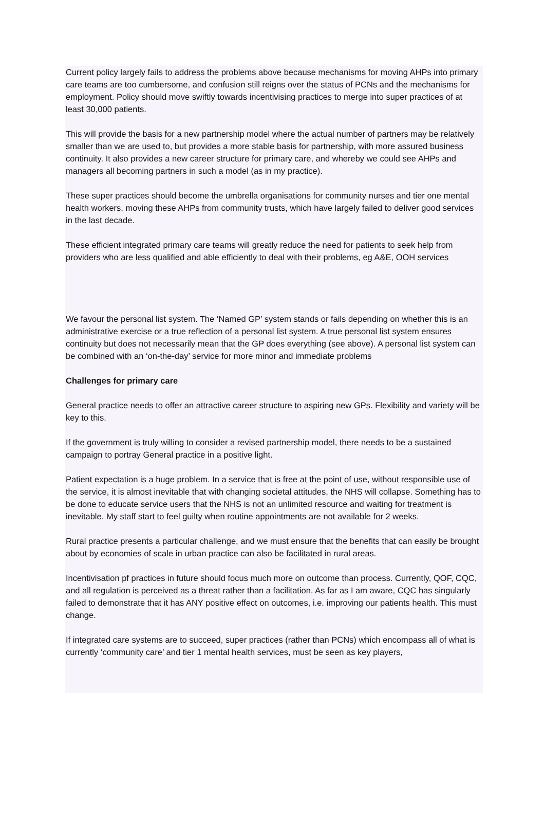Current policy largely fails to address the problems above because mechanisms for moving AHPs into primary care teams are too cumbersome, and confusion still reigns over the status of PCNs and the mechanisms for employment. Policy should move swiftly towards incentivising practices to merge into super practices of at least 30,000 patients.
This will provide the basis for a new partnership model where the actual number of partners may be relatively smaller than we are used to, but provides a more stable basis for partnership, with more assured business continuity. It also provides a new career structure for primary care, and whereby we could see AHPs and managers all becoming partners in such a model (as in my practice).
These super practices should become the umbrella organisations for community nurses and tier one mental health workers, moving these AHPs from community trusts, which have largely failed to deliver good services in the last decade.
These efficient integrated primary care teams will greatly reduce the need for patients to seek help from providers who are less qualified and able efficiently to deal with their problems, eg A&E, OOH services
We favour the personal list system. The ‘Named GP’ system stands or fails depending on whether this is an administrative exercise or a true reflection of a personal list system. A true personal list system ensures continuity but does not necessarily mean that the GP does everything (see above). A personal list system can be combined with an ‘on-the-day’ service for more minor and immediate problems
Challenges for primary care
General practice needs to offer an attractive career structure to aspiring new GPs. Flexibility and variety will be key to this.
If the government is truly willing to consider a revised partnership model, there needs to be a sustained campaign to portray General practice in a positive light.
Patient expectation is a huge problem. In a service that is free at the point of use, without responsible use of the service, it is almost inevitable that with changing societal attitudes, the NHS will collapse. Something has to be done to educate service users that the NHS is not an unlimited resource and waiting for treatment is inevitable. My staff start to feel guilty when routine appointments are not available for 2 weeks.
Rural practice presents a particular challenge, and we must ensure that the benefits that can easily be brought about by economies of scale in urban practice can also be facilitated in rural areas.
Incentivisation pf practices in future should focus much more on outcome than process. Currently, QOF, CQC, and all regulation is perceived as a threat rather than a facilitation. As far as I am aware, CQC has singularly failed to demonstrate that it has ANY positive effect on outcomes, i.e. improving our patients health. This must change.
If integrated care systems are to succeed, super practices (rather than PCNs) which encompass all of what is currently ‘community care’ and tier 1 mental health services, must be seen as key players,